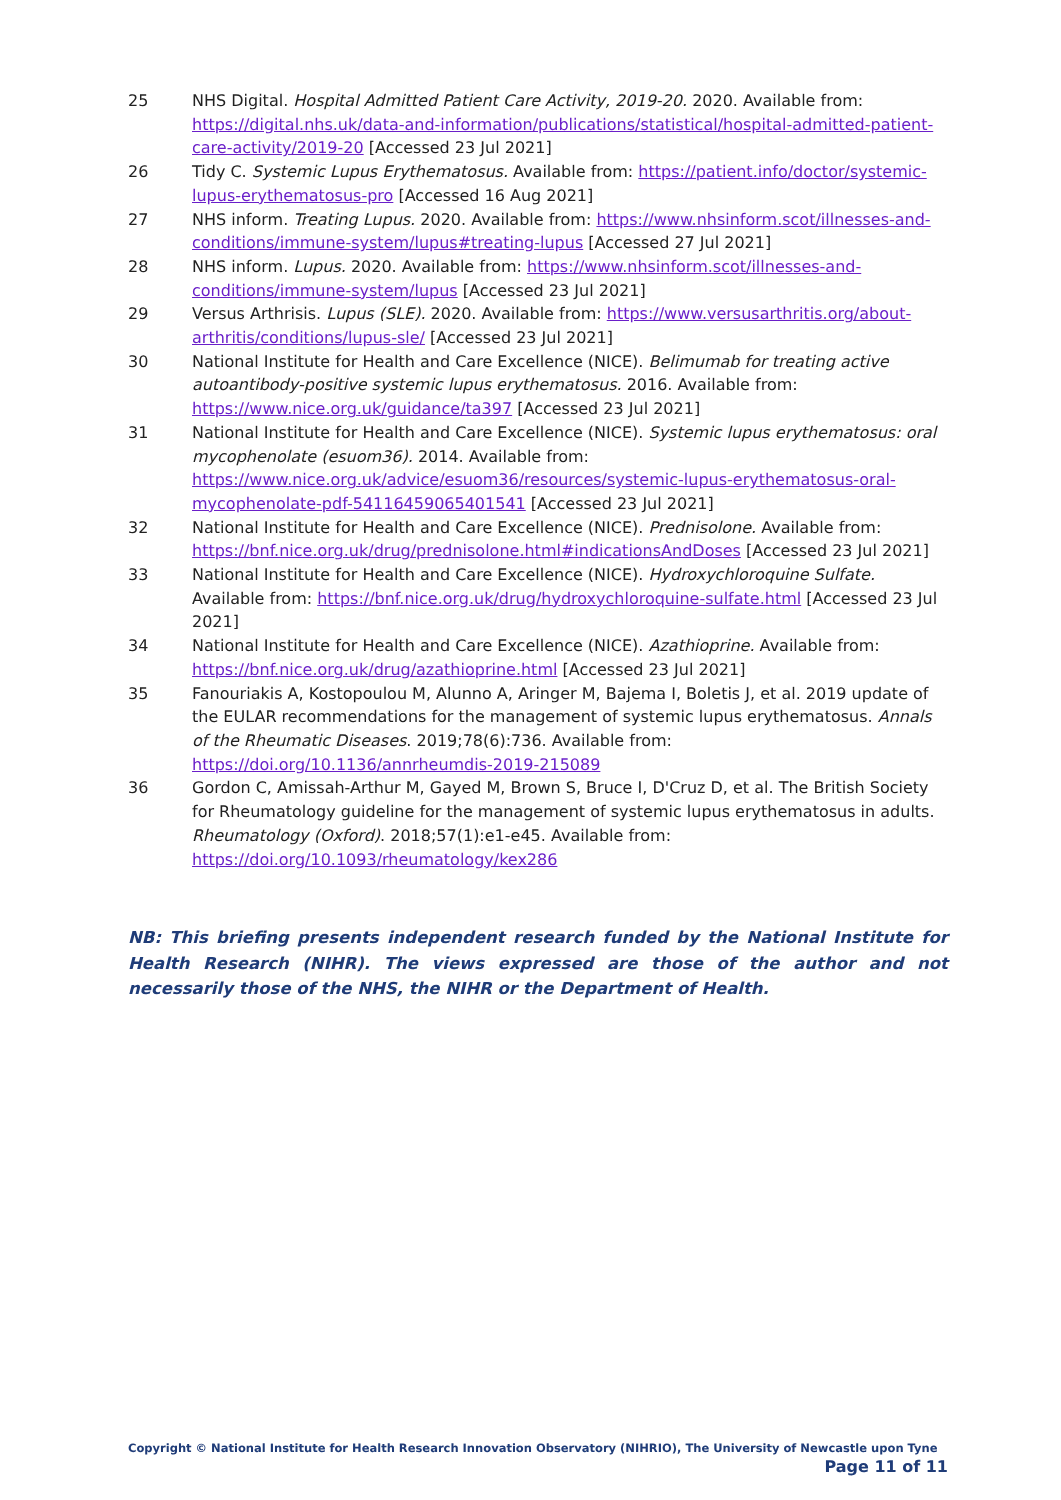25 NHS Digital. Hospital Admitted Patient Care Activity, 2019-20. 2020. Available from: https://digital.nhs.uk/data-and-information/publications/statistical/hospital-admitted-patient-care-activity/2019-20 [Accessed 23 Jul 2021]
26 Tidy C. Systemic Lupus Erythematosus. Available from: https://patient.info/doctor/systemic-lupus-erythematosus-pro [Accessed 16 Aug 2021]
27 NHS inform. Treating Lupus. 2020. Available from: https://www.nhsinform.scot/illnesses-and-conditions/immune-system/lupus#treating-lupus [Accessed 27 Jul 2021]
28 NHS inform. Lupus. 2020. Available from: https://www.nhsinform.scot/illnesses-and-conditions/immune-system/lupus [Accessed 23 Jul 2021]
29 Versus Arthrisis. Lupus (SLE). 2020. Available from: https://www.versusarthritis.org/about-arthritis/conditions/lupus-sle/ [Accessed 23 Jul 2021]
30 National Institute for Health and Care Excellence (NICE). Belimumab for treating active autoantibody-positive systemic lupus erythematosus. 2016. Available from: https://www.nice.org.uk/guidance/ta397 [Accessed 23 Jul 2021]
31 National Institute for Health and Care Excellence (NICE). Systemic lupus erythematosus: oral mycophenolate (esuom36). 2014. Available from: https://www.nice.org.uk/advice/esuom36/resources/systemic-lupus-erythematosus-oral-mycophenolate-pdf-54116459065401541 [Accessed 23 Jul 2021]
32 National Institute for Health and Care Excellence (NICE). Prednisolone. Available from: https://bnf.nice.org.uk/drug/prednisolone.html#indicationsAndDoses [Accessed 23 Jul 2021]
33 National Institute for Health and Care Excellence (NICE). Hydroxychloroquine Sulfate. Available from: https://bnf.nice.org.uk/drug/hydroxychloroquine-sulfate.html [Accessed 23 Jul 2021]
34 National Institute for Health and Care Excellence (NICE). Azathioprine. Available from: https://bnf.nice.org.uk/drug/azathioprine.html [Accessed 23 Jul 2021]
35 Fanouriakis A, Kostopoulou M, Alunno A, Aringer M, Bajema I, Boletis J, et al. 2019 update of the EULAR recommendations for the management of systemic lupus erythematosus. Annals of the Rheumatic Diseases. 2019;78(6):736. Available from: https://doi.org/10.1136/annrheumdis-2019-215089
36 Gordon C, Amissah-Arthur M, Gayed M, Brown S, Bruce I, D'Cruz D, et al. The British Society for Rheumatology guideline for the management of systemic lupus erythematosus in adults. Rheumatology (Oxford). 2018;57(1):e1-e45. Available from: https://doi.org/10.1093/rheumatology/kex286
NB: This briefing presents independent research funded by the National Institute for Health Research (NIHR). The views expressed are those of the author and not necessarily those of the NHS, the NIHR or the Department of Health.
Copyright © National Institute for Health Research Innovation Observatory (NIHRIO), The University of Newcastle upon Tyne
Page 11 of 11